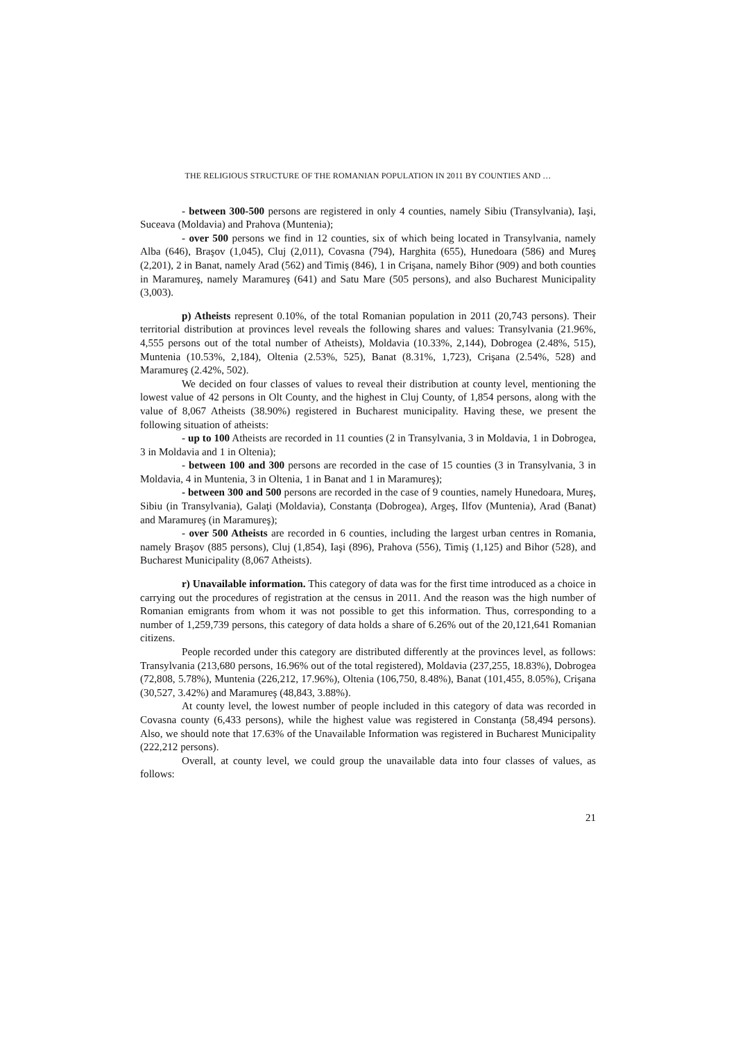THE RELIGIOUS STRUCTURE OF THE ROMANIAN POPULATION IN 2011 BY COUNTIES AND …
- between 300-500 persons are registered in only 4 counties, namely Sibiu (Transylvania), Iaşi, Suceava (Moldavia) and Prahova (Muntenia);
- over 500 persons we find in 12 counties, six of which being located in Transylvania, namely Alba (646), Braşov (1,045), Cluj (2,011), Covasna (794), Harghita (655), Hunedoara (586) and Mureş (2,201), 2 in Banat, namely Arad (562) and Timiş (846), 1 in Crişana, namely Bihor (909) and both counties in Maramureş, namely Maramureş (641) and Satu Mare (505 persons), and also Bucharest Municipality (3,003).
p) Atheists represent 0.10%, of the total Romanian population in 2011 (20,743 persons). Their territorial distribution at provinces level reveals the following shares and values: Transylvania (21.96%, 4,555 persons out of the total number of Atheists), Moldavia (10.33%, 2,144), Dobrogea (2.48%, 515), Muntenia (10.53%, 2,184), Oltenia (2.53%, 525), Banat (8.31%, 1,723), Crişana (2.54%, 528) and Maramureş (2.42%, 502).
We decided on four classes of values to reveal their distribution at county level, mentioning the lowest value of 42 persons in Olt County, and the highest in Cluj County, of 1,854 persons, along with the value of 8,067 Atheists (38.90%) registered in Bucharest municipality. Having these, we present the following situation of atheists:
- up to 100 Atheists are recorded in 11 counties (2 in Transylvania, 3 in Moldavia, 1 in Dobrogea, 3 in Moldavia and 1 in Oltenia);
- between 100 and 300 persons are recorded in the case of 15 counties (3 in Transylvania, 3 in Moldavia, 4 in Muntenia, 3 in Oltenia, 1 in Banat and 1 in Maramureş);
- between 300 and 500 persons are recorded in the case of 9 counties, namely Hunedoara, Mureş, Sibiu (in Transylvania), Galaţi (Moldavia), Constanţa (Dobrogea), Argeş, Ilfov (Muntenia), Arad (Banat) and Maramureş (in Maramureş);
- over 500 Atheists are recorded in 6 counties, including the largest urban centres in Romania, namely Braşov (885 persons), Cluj (1,854), Iaşi (896), Prahova (556), Timiş (1,125) and Bihor (528), and Bucharest Municipality (8,067 Atheists).
r) Unavailable information. This category of data was for the first time introduced as a choice in carrying out the procedures of registration at the census in 2011. And the reason was the high number of Romanian emigrants from whom it was not possible to get this information. Thus, corresponding to a number of 1,259,739 persons, this category of data holds a share of 6.26% out of the 20,121,641 Romanian citizens.
People recorded under this category are distributed differently at the provinces level, as follows: Transylvania (213,680 persons, 16.96% out of the total registered), Moldavia (237,255, 18.83%), Dobrogea (72,808, 5.78%), Muntenia (226,212, 17.96%), Oltenia (106,750, 8.48%), Banat (101,455, 8.05%), Crişana (30,527, 3.42%) and Maramureş (48,843, 3.88%).
At county level, the lowest number of people included in this category of data was recorded in Covasna county (6,433 persons), while the highest value was registered in Constanţa (58,494 persons). Also, we should note that 17.63% of the Unavailable Information was registered in Bucharest Municipality (222,212 persons).
Overall, at county level, we could group the unavailable data into four classes of values, as follows:
21